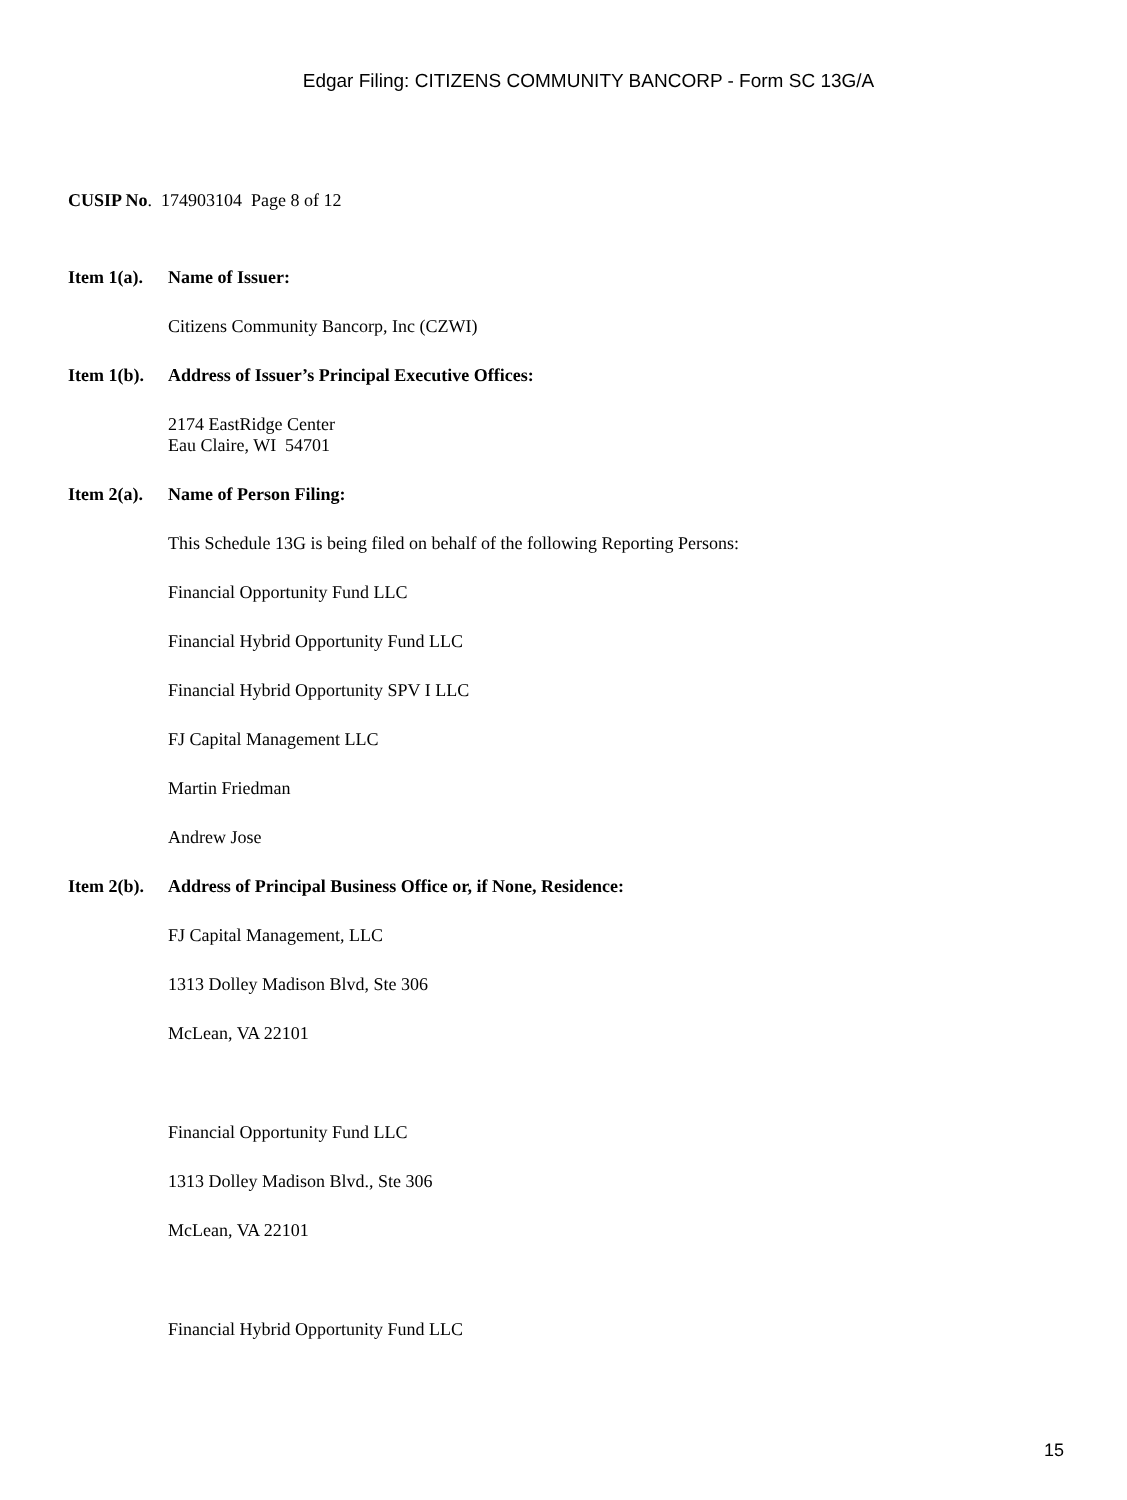Edgar Filing: CITIZENS COMMUNITY BANCORP - Form SC 13G/A
CUSIP No. 174903104 Page 8 of 12
Item 1(a). Name of Issuer:
Citizens Community Bancorp, Inc (CZWI)
Item 1(b). Address of Issuer’s Principal Executive Offices:
2174 EastRidge Center
Eau Claire, WI 54701
Item 2(a). Name of Person Filing:
This Schedule 13G is being filed on behalf of the following Reporting Persons:
Financial Opportunity Fund LLC
Financial Hybrid Opportunity Fund LLC
Financial Hybrid Opportunity SPV I LLC
FJ Capital Management LLC
Martin Friedman
Andrew Jose
Item 2(b). Address of Principal Business Office or, if None, Residence:
FJ Capital Management, LLC
1313 Dolley Madison Blvd, Ste 306
McLean, VA 22101
Financial Opportunity Fund LLC
1313 Dolley Madison Blvd., Ste 306
McLean, VA 22101
Financial Hybrid Opportunity Fund LLC
15